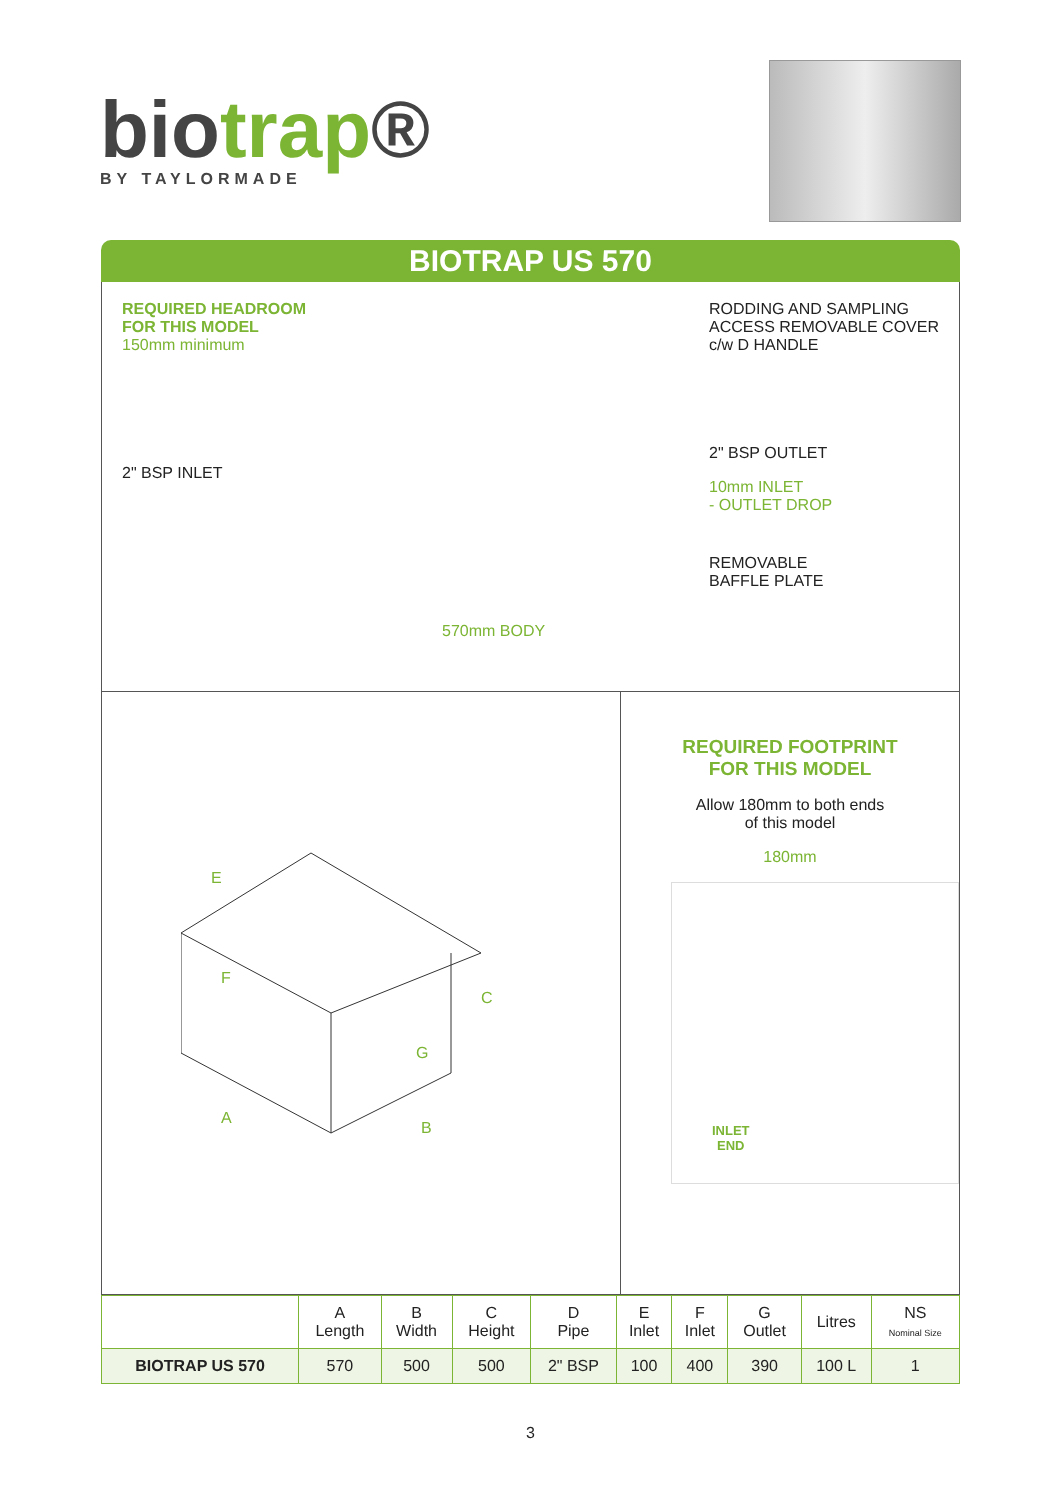biotrap®
BY TAYLORMADE
BIOTRAP US 570
REQUIRED HEADROOM
FOR THIS MODEL
150mm minimum
2" BSP INLET
570mm BODY
RODDING AND SAMPLING ACCESS REMOVABLE COVER c/w D HANDLE
2" BSP OUTLET
10mm INLET
- OUTLET DROP
REMOVABLE
BAFFLE PLATE
A
B
C
E
F
G
REQUIRED FOOTPRINT
FOR THIS MODEL
Allow 180mm to both ends
of this model
180mm
INLET
END
| | A Length | B Width | C Height | D Pipe | E Inlet | F Inlet | G Outlet | Litres | NS Nominal Size |
| --- | --- | --- | --- | --- | --- | --- | --- | --- | --- |
| BIOTRAP US 570 | 570 | 500 | 500 | 2" BSP | 100 | 400 | 390 | 100 L | 1 |
3